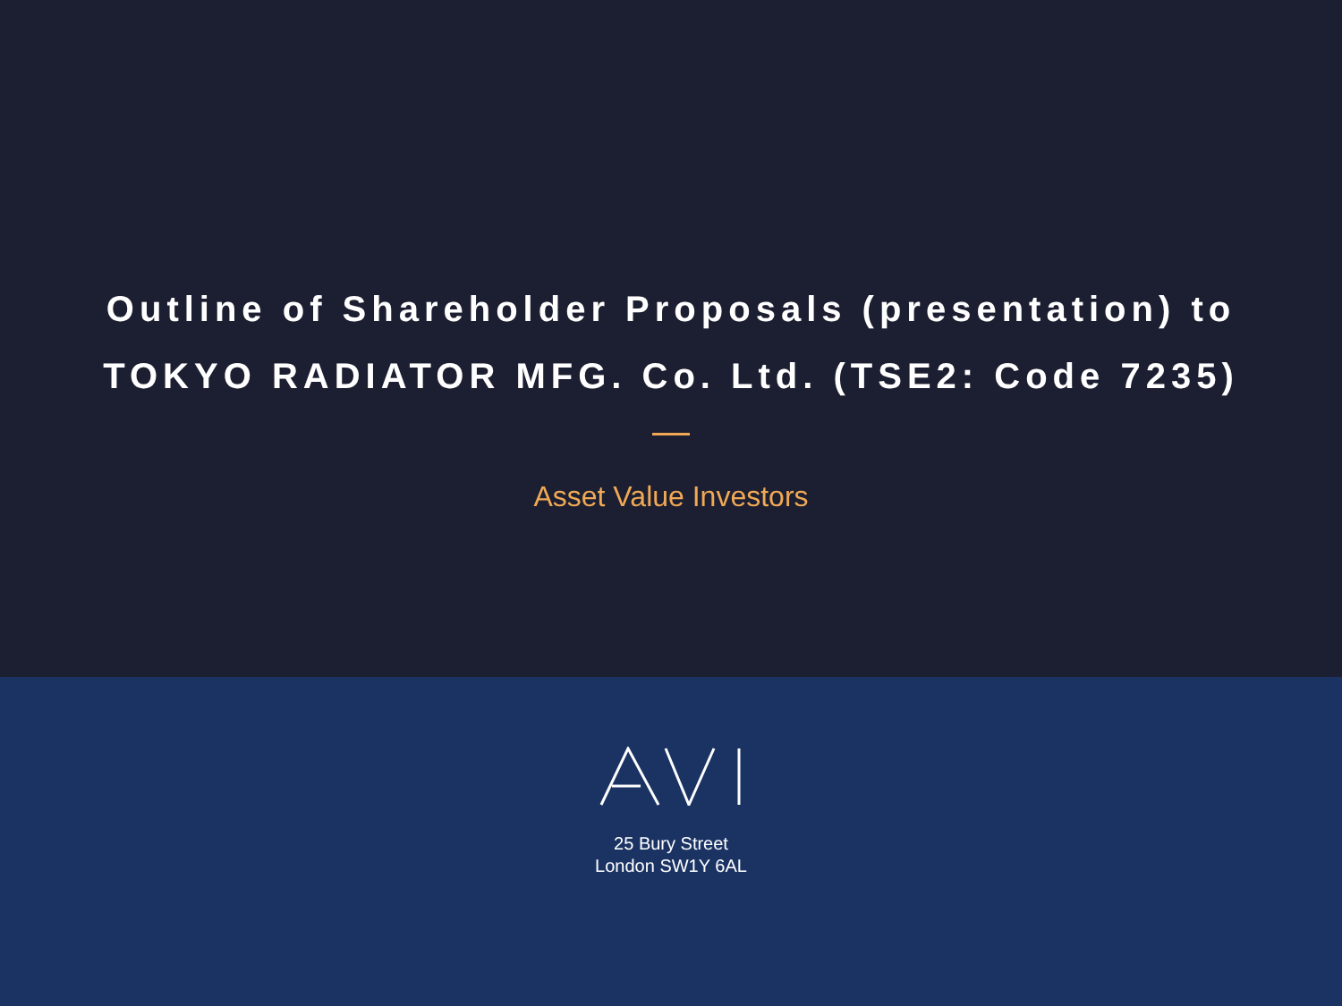Outline of Shareholder Proposals (presentation) to
TOKYO RADIATOR MFG. Co. Ltd. (TSE2: Code 7235)
Asset Value Investors
25 Bury Street
London SW1Y 6AL